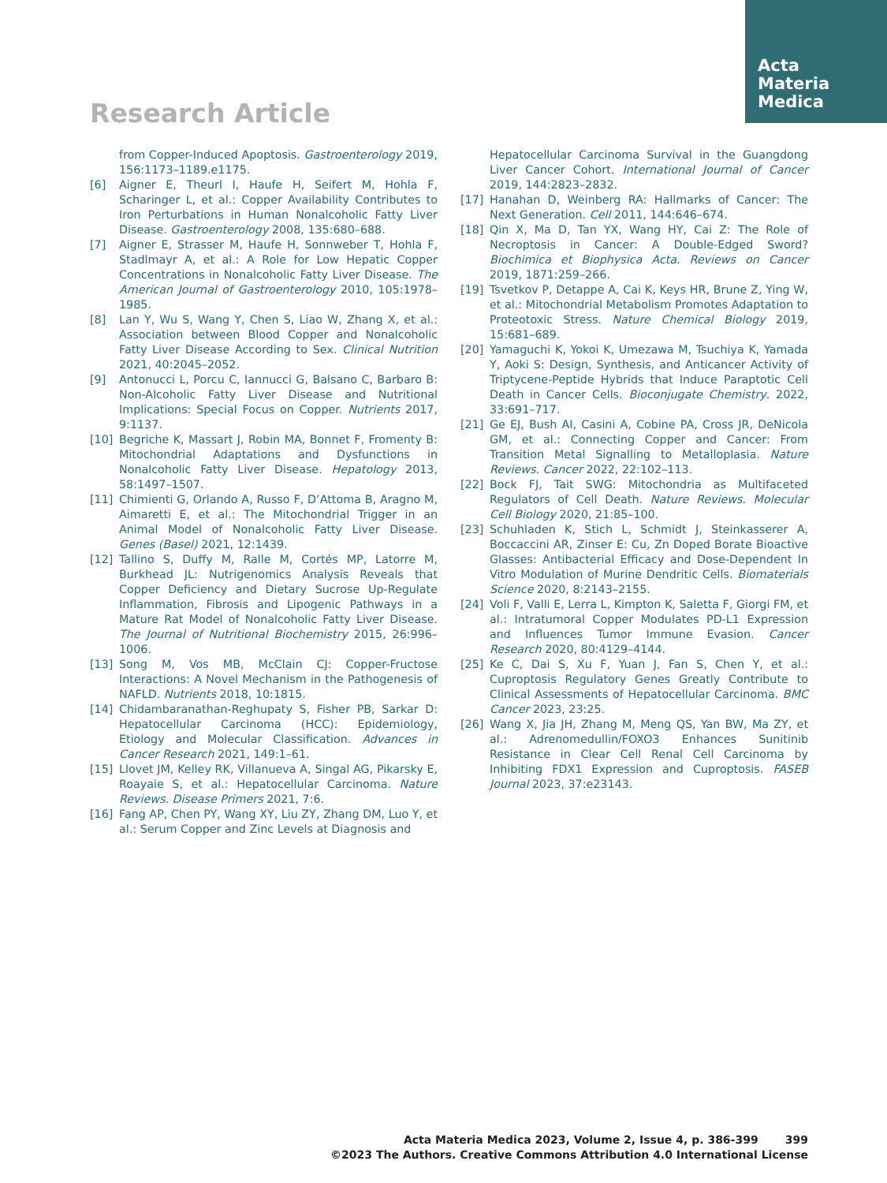Acta
Materia
Medica
Research Article
from Copper-Induced Apoptosis. Gastroenterology 2019, 156:1173–1189.e1175.
[6] Aigner E, Theurl I, Haufe H, Seifert M, Hohla F, Scharinger L, et al.: Copper Availability Contributes to Iron Perturbations in Human Nonalcoholic Fatty Liver Disease. Gastroenterology 2008, 135:680–688.
[7] Aigner E, Strasser M, Haufe H, Sonnweber T, Hohla F, Stadlmayr A, et al.: A Role for Low Hepatic Copper Concentrations in Nonalcoholic Fatty Liver Disease. The American Journal of Gastroenterology 2010, 105:1978–1985.
[8] Lan Y, Wu S, Wang Y, Chen S, Liao W, Zhang X, et al.: Association between Blood Copper and Nonalcoholic Fatty Liver Disease According to Sex. Clinical Nutrition 2021, 40:2045–2052.
[9] Antonucci L, Porcu C, Iannucci G, Balsano C, Barbaro B: Non-Alcoholic Fatty Liver Disease and Nutritional Implications: Special Focus on Copper. Nutrients 2017, 9:1137.
[10] Begriche K, Massart J, Robin MA, Bonnet F, Fromenty B: Mitochondrial Adaptations and Dysfunctions in Nonalcoholic Fatty Liver Disease. Hepatology 2013, 58:1497–1507.
[11] Chimienti G, Orlando A, Russo F, D’Attoma B, Aragno M, Aimaretti E, et al.: The Mitochondrial Trigger in an Animal Model of Nonalcoholic Fatty Liver Disease. Genes (Basel) 2021, 12:1439.
[12] Tallino S, Duffy M, Ralle M, Cortés MP, Latorre M, Burkhead JL: Nutrigenomics Analysis Reveals that Copper Deficiency and Dietary Sucrose Up-Regulate Inflammation, Fibrosis and Lipogenic Pathways in a Mature Rat Model of Nonalcoholic Fatty Liver Disease. The Journal of Nutritional Biochemistry 2015, 26:996–1006.
[13] Song M, Vos MB, McClain CJ: Copper-Fructose Interactions: A Novel Mechanism in the Pathogenesis of NAFLD. Nutrients 2018, 10:1815.
[14] Chidambaranathan-Reghupaty S, Fisher PB, Sarkar D: Hepatocellular Carcinoma (HCC): Epidemiology, Etiology and Molecular Classification. Advances in Cancer Research 2021, 149:1–61.
[15] Llovet JM, Kelley RK, Villanueva A, Singal AG, Pikarsky E, Roayaie S, et al.: Hepatocellular Carcinoma. Nature Reviews. Disease Primers 2021, 7:6.
[16] Fang AP, Chen PY, Wang XY, Liu ZY, Zhang DM, Luo Y, et al.: Serum Copper and Zinc Levels at Diagnosis and
Hepatocellular Carcinoma Survival in the Guangdong Liver Cancer Cohort. International Journal of Cancer 2019, 144:2823–2832.
[17] Hanahan D, Weinberg RA: Hallmarks of Cancer: The Next Generation. Cell 2011, 144:646–674.
[18] Qin X, Ma D, Tan YX, Wang HY, Cai Z: The Role of Necroptosis in Cancer: A Double-Edged Sword? Biochimica et Biophysica Acta. Reviews on Cancer 2019, 1871:259–266.
[19] Tsvetkov P, Detappe A, Cai K, Keys HR, Brune Z, Ying W, et al.: Mitochondrial Metabolism Promotes Adaptation to Proteotoxic Stress. Nature Chemical Biology 2019, 15:681–689.
[20] Yamaguchi K, Yokoi K, Umezawa M, Tsuchiya K, Yamada Y, Aoki S: Design, Synthesis, and Anticancer Activity of Triptycene-Peptide Hybrids that Induce Paraptotic Cell Death in Cancer Cells. Bioconjugate Chemistry. 2022, 33:691–717.
[21] Ge EJ, Bush AI, Casini A, Cobine PA, Cross JR, DeNicola GM, et al.: Connecting Copper and Cancer: From Transition Metal Signalling to Metalloplasia. Nature Reviews. Cancer 2022, 22:102–113.
[22] Bock FJ, Tait SWG: Mitochondria as Multifaceted Regulators of Cell Death. Nature Reviews. Molecular Cell Biology 2020, 21:85–100.
[23] Schuhladen K, Stich L, Schmidt J, Steinkasserer A, Boccaccini AR, Zinser E: Cu, Zn Doped Borate Bioactive Glasses: Antibacterial Efficacy and Dose-Dependent In Vitro Modulation of Murine Dendritic Cells. Biomaterials Science 2020, 8:2143–2155.
[24] Voli F, Valli E, Lerra L, Kimpton K, Saletta F, Giorgi FM, et al.: Intratumoral Copper Modulates PD-L1 Expression and Influences Tumor Immune Evasion. Cancer Research 2020, 80:4129–4144.
[25] Ke C, Dai S, Xu F, Yuan J, Fan S, Chen Y, et al.: Cuproptosis Regulatory Genes Greatly Contribute to Clinical Assessments of Hepatocellular Carcinoma. BMC Cancer 2023, 23:25.
[26] Wang X, Jia JH, Zhang M, Meng QS, Yan BW, Ma ZY, et al.: Adrenomedullin/FOXO3 Enhances Sunitinib Resistance in Clear Cell Renal Cell Carcinoma by Inhibiting FDX1 Expression and Cuproptosis. FASEB Journal 2023, 37:e23143.
Acta Materia Medica 2023, Volume 2, Issue 4, p. 386-399 399
©2023 The Authors. Creative Commons Attribution 4.0 International License